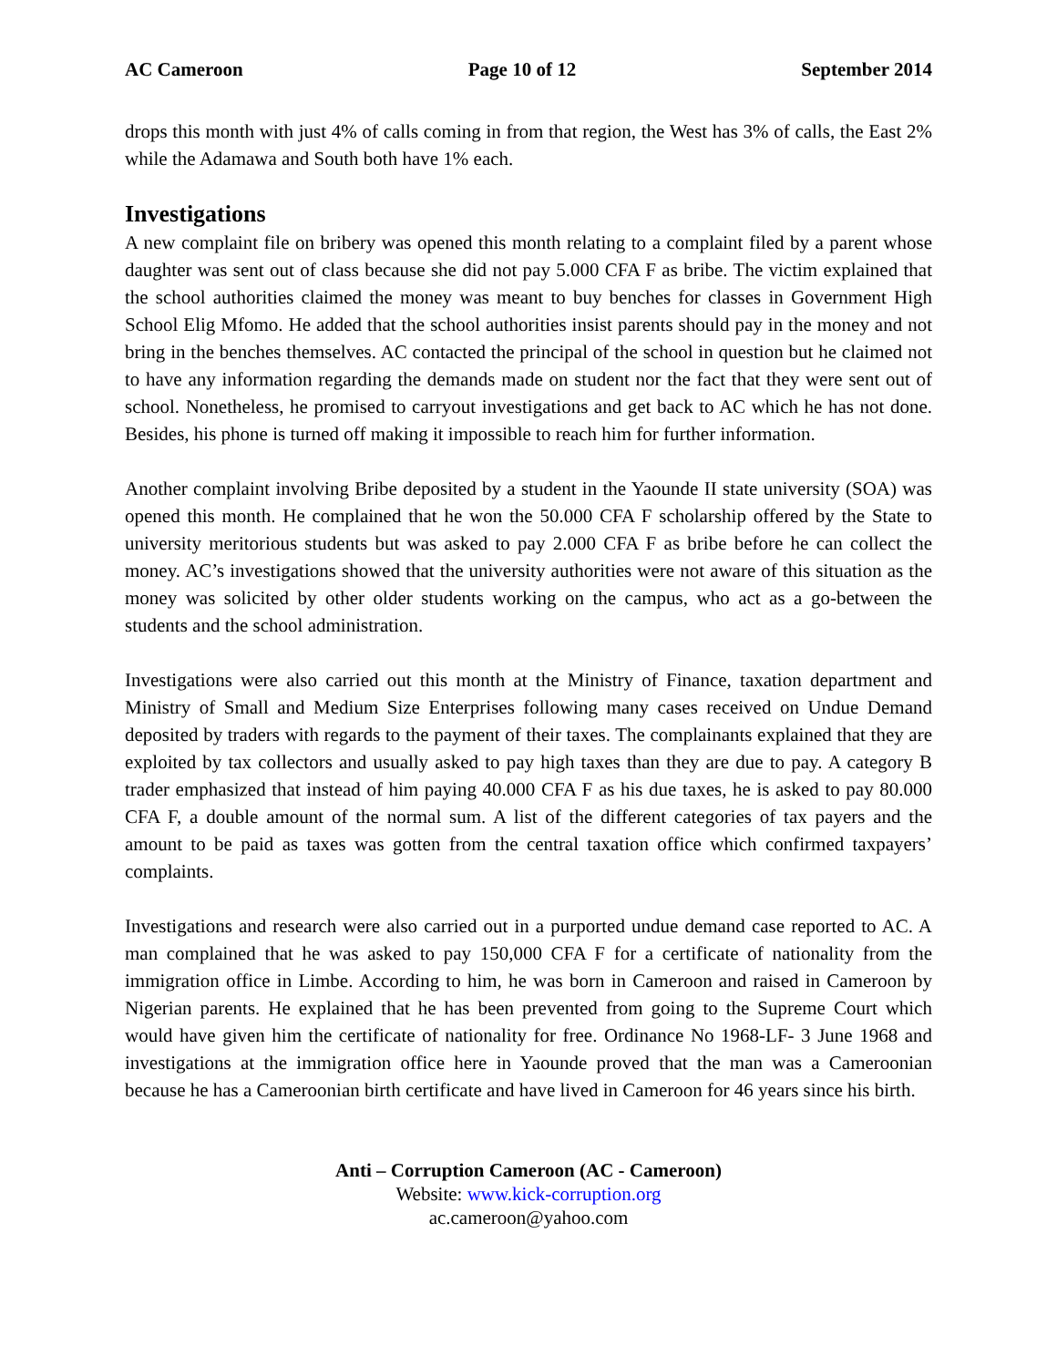AC Cameroon Page 10 of 12 September 2014
drops this month with just 4% of calls coming in from that region, the West has 3% of calls, the East 2% while the Adamawa and South both have 1% each.
Investigations
A new complaint file on bribery was opened this month relating to a complaint filed by a parent whose daughter was sent out of class because she did not pay 5.000 CFA F as bribe. The victim explained that the school authorities claimed the money was meant to buy benches for classes in Government High School Elig Mfomo. He added that the school authorities insist parents should pay in the money and not bring in the benches themselves. AC contacted the principal of the school in question but he claimed not to have any information regarding the demands made on student nor the fact that they were sent out of school. Nonetheless, he promised to carryout investigations and get back to AC which he has not done. Besides, his phone is turned off making it impossible to reach him for further information.
Another complaint involving Bribe deposited by a student in the Yaounde II state university (SOA) was opened this month. He complained that he won the 50.000 CFA F scholarship offered by the State to university meritorious students but was asked to pay 2.000 CFA F as bribe before he can collect the money. AC’s investigations showed that the university authorities were not aware of this situation as the money was solicited by other older students working on the campus, who act as a go-between the students and the school administration.
Investigations were also carried out this month at the Ministry of Finance, taxation department and Ministry of Small and Medium Size Enterprises following many cases received on Undue Demand deposited by traders with regards to the payment of their taxes. The complainants explained that they are exploited by tax collectors and usually asked to pay high taxes than they are due to pay. A category B trader emphasized that instead of him paying 40.000 CFA F as his due taxes, he is asked to pay 80.000 CFA F, a double amount of the normal sum. A list of the different categories of tax payers and the amount to be paid as taxes was gotten from the central taxation office which confirmed taxpayers’ complaints.
Investigations and research were also carried out in a purported undue demand case reported to AC. A man complained that he was asked to pay 150,000 CFA F for a certificate of nationality from the immigration office in Limbe. According to him, he was born in Cameroon and raised in Cameroon by Nigerian parents. He explained that he has been prevented from going to the Supreme Court which would have given him the certificate of nationality for free. Ordinance No 1968-LF- 3 June 1968 and investigations at the immigration office here in Yaounde proved that the man was a Cameroonian because he has a Cameroonian birth certificate and have lived in Cameroon for 46 years since his birth.
Anti – Corruption Cameroon (AC - Cameroon)
Website: www.kick-corruption.org
ac.cameroon@yahoo.com